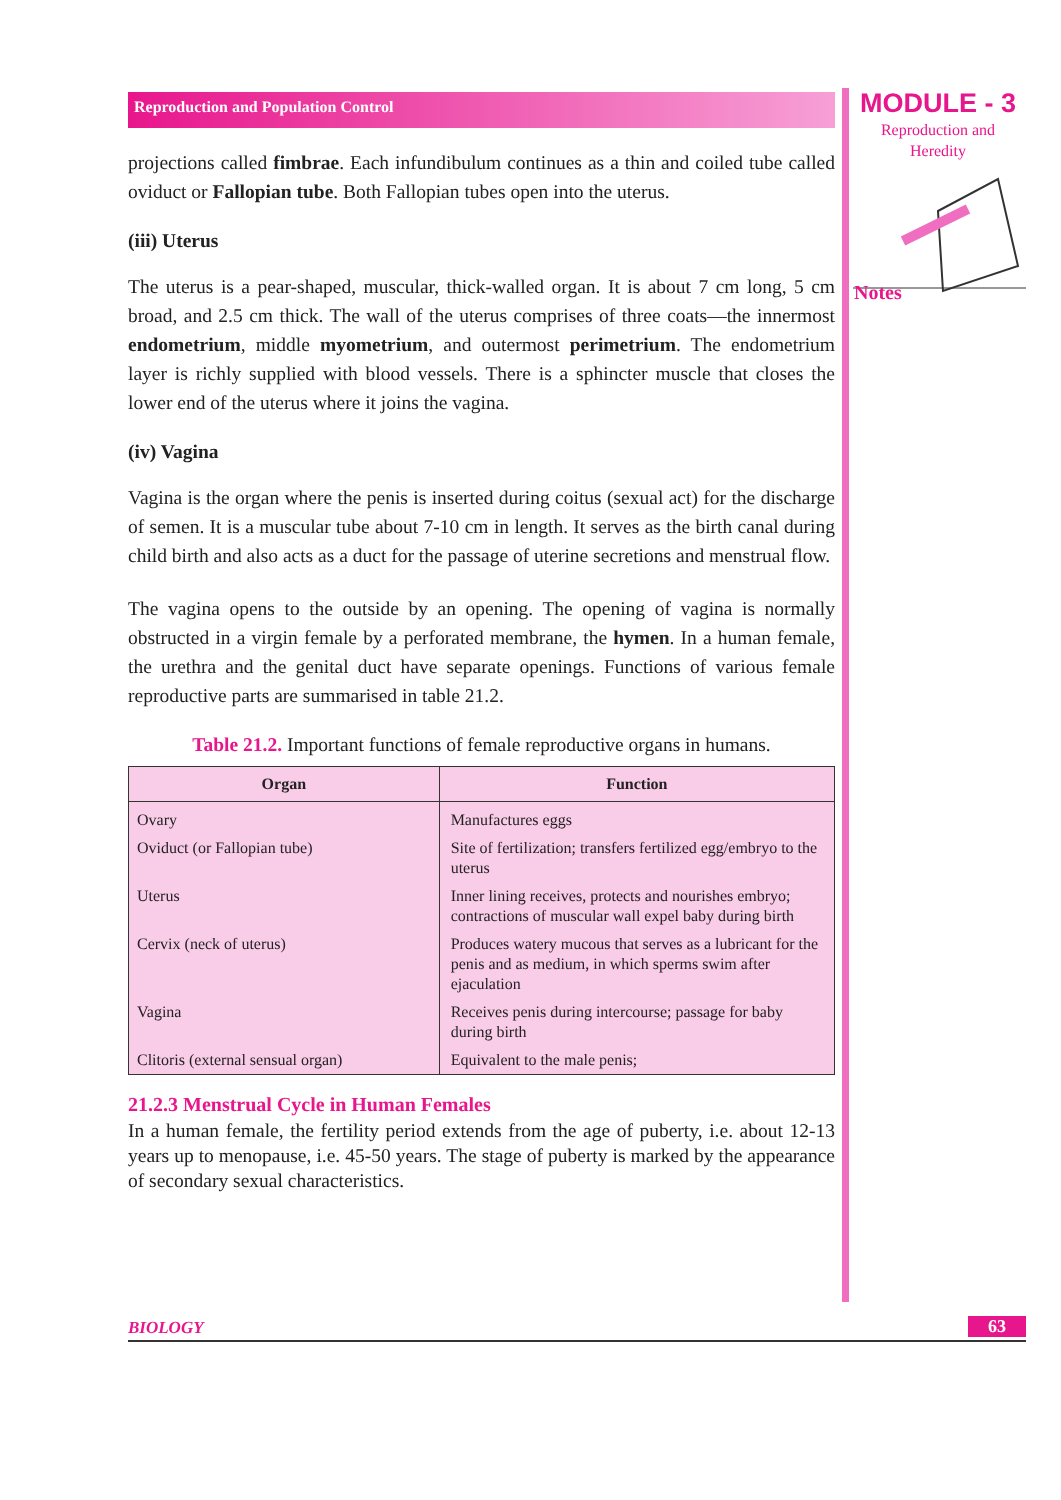Reproduction and Population Control
projections called fimbrae. Each infundibulum continues as a thin and coiled tube called oviduct or Fallopian tube. Both Fallopian tubes open into the uterus.
(iii) Uterus
The uterus is a pear-shaped, muscular, thick-walled organ. It is about 7 cm long, 5 cm broad, and 2.5 cm thick. The wall of the uterus comprises of three coats—the innermost endometrium, middle myometrium, and outermost perimetrium. The endometrium layer is richly supplied with blood vessels. There is a sphincter muscle that closes the lower end of the uterus where it joins the vagina.
(iv) Vagina
Vagina is the organ where the penis is inserted during coitus (sexual act) for the discharge of semen. It is a muscular tube about 7-10 cm in length. It serves as the birth canal during child birth and also acts as a duct for the passage of uterine secretions and menstrual flow.
The vagina opens to the outside by an opening. The opening of vagina is normally obstructed in a virgin female by a perforated membrane, the hymen. In a human female, the urethra and the genital duct have separate openings. Functions of various female reproductive parts are summarised in table 21.2.
Table 21.2. Important functions of female reproductive organs in humans.
| Organ | Function |
| --- | --- |
| Ovary | Manufactures eggs |
| Oviduct (or Fallopian tube) | Site of fertilization; transfers fertilized egg/embryo to the uterus |
| Uterus | Inner lining receives, protects and nourishes embryo; contractions of muscular wall expel baby during birth |
| Cervix (neck of uterus) | Produces watery mucous that serves as a lubricant for the penis and as medium, in which sperms swim after ejaculation |
| Vagina | Receives penis during intercourse; passage for baby during birth |
| Clitoris (external sensual organ) | Equivalent to the male penis; |
21.2.3 Menstrual Cycle in Human Females
In a human female, the fertility period extends from the age of puberty, i.e. about 12-13 years up to menopause, i.e. 45-50 years. The stage of puberty is marked by the appearance of secondary sexual characteristics.
MODULE - 3
Reproduction and
Heredity
Notes
BIOLOGY 63